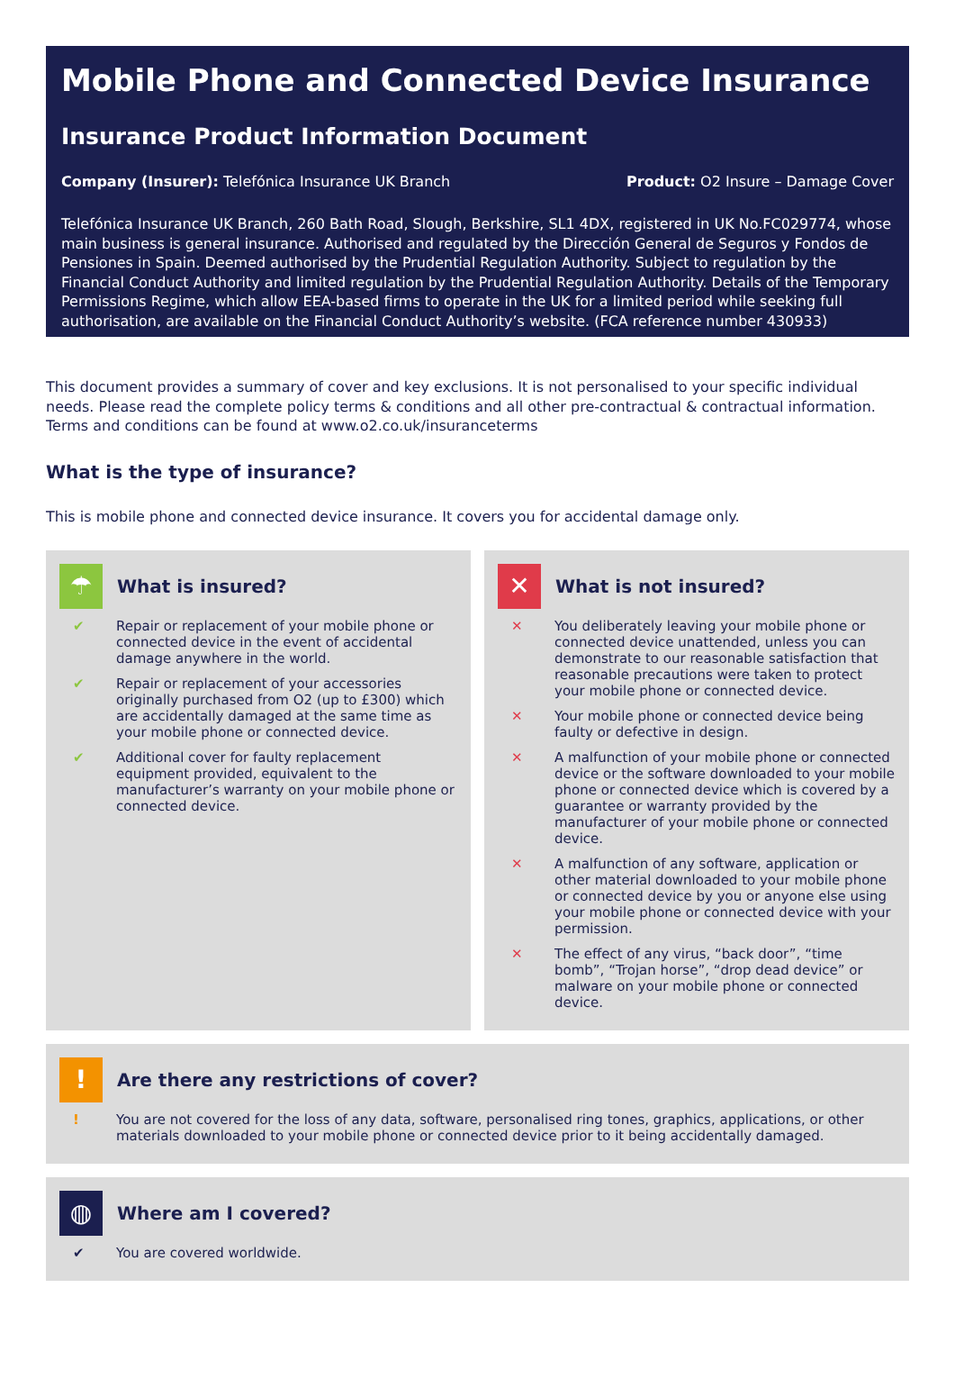Mobile Phone and Connected Device Insurance
Insurance Product Information Document
Company (Insurer): Telefónica Insurance UK Branch
Product: O2 Insure – Damage Cover
Telefónica Insurance UK Branch, 260 Bath Road, Slough, Berkshire, SL1 4DX, registered in UK No.FC029774, whose main business is general insurance. Authorised and regulated by the Dirección General de Seguros y Fondos de Pensiones in Spain. Deemed authorised by the Prudential Regulation Authority. Subject to regulation by the Financial Conduct Authority and limited regulation by the Prudential Regulation Authority. Details of the Temporary Permissions Regime, which allow EEA-based firms to operate in the UK for a limited period while seeking full authorisation, are available on the Financial Conduct Authority’s website. (FCA reference number 430933)
This document provides a summary of cover and key exclusions. It is not personalised to your specific individual needs. Please read the complete policy terms & conditions and all other pre-contractual & contractual information. Terms and conditions can be found at www.o2.co.uk/insuranceterms
What is the type of insurance?
This is mobile phone and connected device insurance. It covers you for accidental damage only.
☂
What is insured?
✔ Repair or replacement of your mobile phone or connected device in the event of accidental damage anywhere in the world.
✔ Repair or replacement of your accessories originally purchased from O2 (up to £300) which are accidentally damaged at the same time as your mobile phone or connected device.
✔ Additional cover for faulty replacement equipment provided, equivalent to the manufacturer’s warranty on your mobile phone or connected device.
✕
What is not insured?
✕ You deliberately leaving your mobile phone or connected device unattended, unless you can demonstrate to our reasonable satisfaction that reasonable precautions were taken to protect your mobile phone or connected device.
✕ Your mobile phone or connected device being faulty or defective in design.
✕ A malfunction of your mobile phone or connected device or the software downloaded to your mobile phone or connected device which is covered by a guarantee or warranty provided by the manufacturer of your mobile phone or connected device.
✕ A malfunction of any software, application or other material downloaded to your mobile phone or connected device by you or anyone else using your mobile phone or connected device with your permission.
✕ The effect of any virus, “back door”, “time bomb”, “Trojan horse”, “drop dead device” or malware on your mobile phone or connected device.
!
Are there any restrictions of cover?
! You are not covered for the loss of any data, software, personalised ring tones, graphics, applications, or other materials downloaded to your mobile phone or connected device prior to it being accidentally damaged.
◍
Where am I covered?
✔ You are covered worldwide.